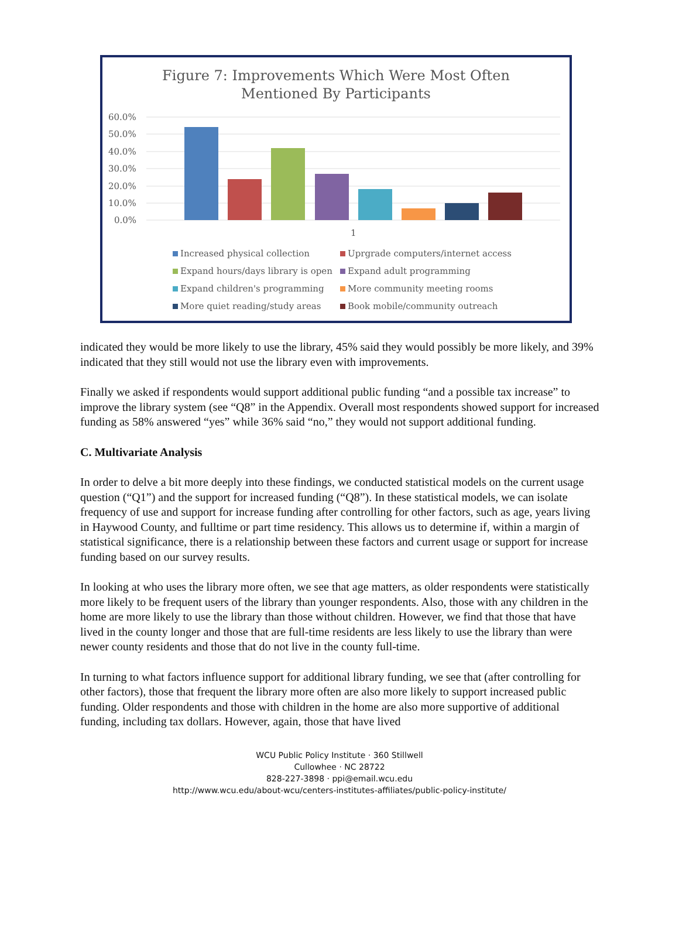Figure 7: Improvements Which Were Most Often
Mentioned By Participants
60.0%
50.0%
40.0%
30.0%
20.0%
10.0%
0.0%
1
Increased physical collection
Uprgrade computers/internet access
Expand hours/days library is open
Expand adult programming
Expand children's programming
More community meeting rooms
More quiet reading/study areas
Book mobile/community outreach
indicated they would be more likely to use the library, 45% said they would possibly be more likely, and 39% indicated that they still would not use the library even with improvements.
Finally we asked if respondents would support additional public funding “and a possible tax increase” to improve the library system (see “Q8” in the Appendix. Overall most respondents showed support for increased funding as 58% answered “yes” while 36% said “no,” they would not support additional funding.
C. Multivariate Analysis
In order to delve a bit more deeply into these findings, we conducted statistical models on the current usage question (“Q1”) and the support for increased funding (“Q8”). In these statistical models, we can isolate frequency of use and support for increase funding after controlling for other factors, such as age, years living in Haywood County, and fulltime or part time residency. This allows us to determine if, within a margin of statistical significance, there is a relationship between these factors and current usage or support for increase funding based on our survey results.
In looking at who uses the library more often, we see that age matters, as older respondents were statistically more likely to be frequent users of the library than younger respondents. Also, those with any children in the home are more likely to use the library than those without children. However, we find that those that have lived in the county longer and those that are full-time residents are less likely to use the library than were newer county residents and those that do not live in the county full-time.
In turning to what factors influence support for additional library funding, we see that (after controlling for other factors), those that frequent the library more often are also more likely to support increased public funding. Older respondents and those with children in the home are also more supportive of additional funding, including tax dollars. However, again, those that have lived
WCU Public Policy Institute · 360 Stillwell
Cullowhee · NC 28722
828-227-3898 · ppi@email.wcu.edu
http://www.wcu.edu/about-wcu/centers-institutes-affiliates/public-policy-institute/